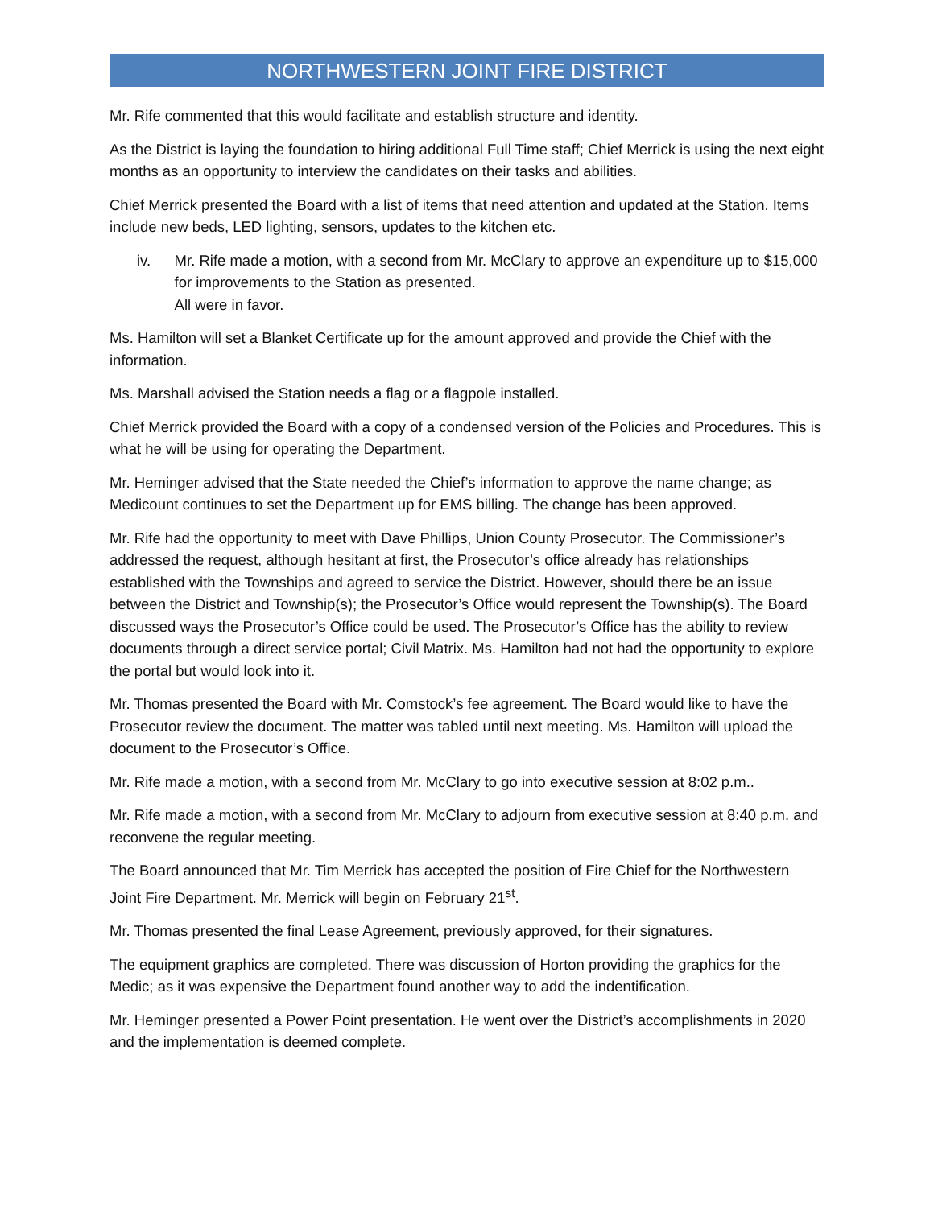NORTHWESTERN JOINT FIRE DISTRICT
Mr. Rife commented that this would facilitate and establish structure and identity.
As the District is laying the foundation to hiring additional Full Time staff; Chief Merrick is using the next eight months as an opportunity to interview the candidates on their tasks and abilities.
Chief Merrick presented the Board with a list of items that need attention and updated at the Station. Items include new beds, LED lighting, sensors, updates to the kitchen etc.
iv. Mr. Rife made a motion, with a second from Mr. McClary to approve an expenditure up to $15,000 for improvements to the Station as presented.
All were in favor.
Ms. Hamilton will set a Blanket Certificate up for the amount approved and provide the Chief with the information.
Ms. Marshall advised the Station needs a flag or a flagpole installed.
Chief Merrick provided the Board with a copy of a condensed version of the Policies and Procedures. This is what he will be using for operating the Department.
Mr. Heminger advised that the State needed the Chief’s information to approve the name change; as Medicount continues to set the Department up for EMS billing. The change has been approved.
Mr. Rife had the opportunity to meet with Dave Phillips, Union County Prosecutor. The Commissioner’s addressed the request, although hesitant at first, the Prosecutor’s office already has relationships established with the Townships and agreed to service the District. However, should there be an issue between the District and Township(s); the Prosecutor’s Office would represent the Township(s). The Board discussed ways the Prosecutor’s Office could be used. The Prosecutor’s Office has the ability to review documents through a direct service portal; Civil Matrix. Ms. Hamilton had not had the opportunity to explore the portal but would look into it.
Mr. Thomas presented the Board with Mr. Comstock’s fee agreement. The Board would like to have the Prosecutor review the document. The matter was tabled until next meeting. Ms. Hamilton will upload the document to the Prosecutor’s Office.
Mr. Rife made a motion, with a second from Mr. McClary to go into executive session at 8:02 p.m..
Mr. Rife made a motion, with a second from Mr. McClary to adjourn from executive session at 8:40 p.m. and reconvene the regular meeting.
The Board announced that Mr. Tim Merrick has accepted the position of Fire Chief for the Northwestern Joint Fire Department. Mr. Merrick will begin on February 21<sup>st</sup>.
Mr. Thomas presented the final Lease Agreement, previously approved, for their signatures.
The equipment graphics are completed. There was discussion of Horton providing the graphics for the Medic; as it was expensive the Department found another way to add the indentification.
Mr. Heminger presented a Power Point presentation. He went over the District’s accomplishments in 2020 and the implementation is deemed complete.